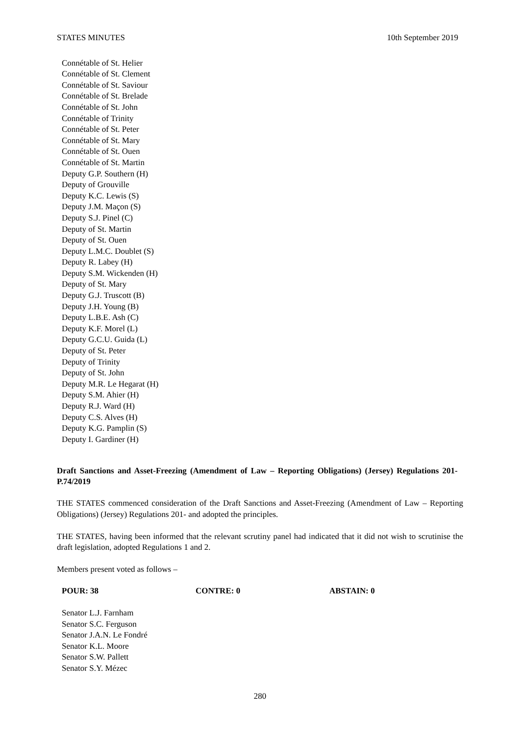STATES MINUTES 10th September 2019
Connétable of St. Helier
Connétable of St. Clement
Connétable of St. Saviour
Connétable of St. Brelade
Connétable of St. John
Connétable of Trinity
Connétable of St. Peter
Connétable of St. Mary
Connétable of St. Ouen
Connétable of St. Martin
Deputy G.P. Southern (H)
Deputy of Grouville
Deputy K.C. Lewis (S)
Deputy J.M. Maçon (S)
Deputy S.J. Pinel (C)
Deputy of St. Martin
Deputy of St. Ouen
Deputy L.M.C. Doublet (S)
Deputy R. Labey (H)
Deputy S.M. Wickenden (H)
Deputy of St. Mary
Deputy G.J. Truscott (B)
Deputy J.H. Young (B)
Deputy L.B.E. Ash (C)
Deputy K.F. Morel (L)
Deputy G.C.U. Guida (L)
Deputy of St. Peter
Deputy of Trinity
Deputy of St. John
Deputy M.R. Le Hegarat (H)
Deputy S.M. Ahier (H)
Deputy R.J. Ward (H)
Deputy C.S. Alves (H)
Deputy K.G. Pamplin (S)
Deputy I. Gardiner (H)
Draft Sanctions and Asset-Freezing (Amendment of Law – Reporting Obligations) (Jersey) Regulations 201- P.74/2019
THE STATES commenced consideration of the Draft Sanctions and Asset-Freezing (Amendment of Law – Reporting Obligations) (Jersey) Regulations 201- and adopted the principles.
THE STATES, having been informed that the relevant scrutiny panel had indicated that it did not wish to scrutinise the draft legislation, adopted Regulations 1 and 2.
Members present voted as follows –
POUR: 38 CONTRE: 0 ABSTAIN: 0
Senator L.J. Farnham
Senator S.C. Ferguson
Senator J.A.N. Le Fondré
Senator K.L. Moore
Senator S.W. Pallett
Senator S.Y. Mézec
280